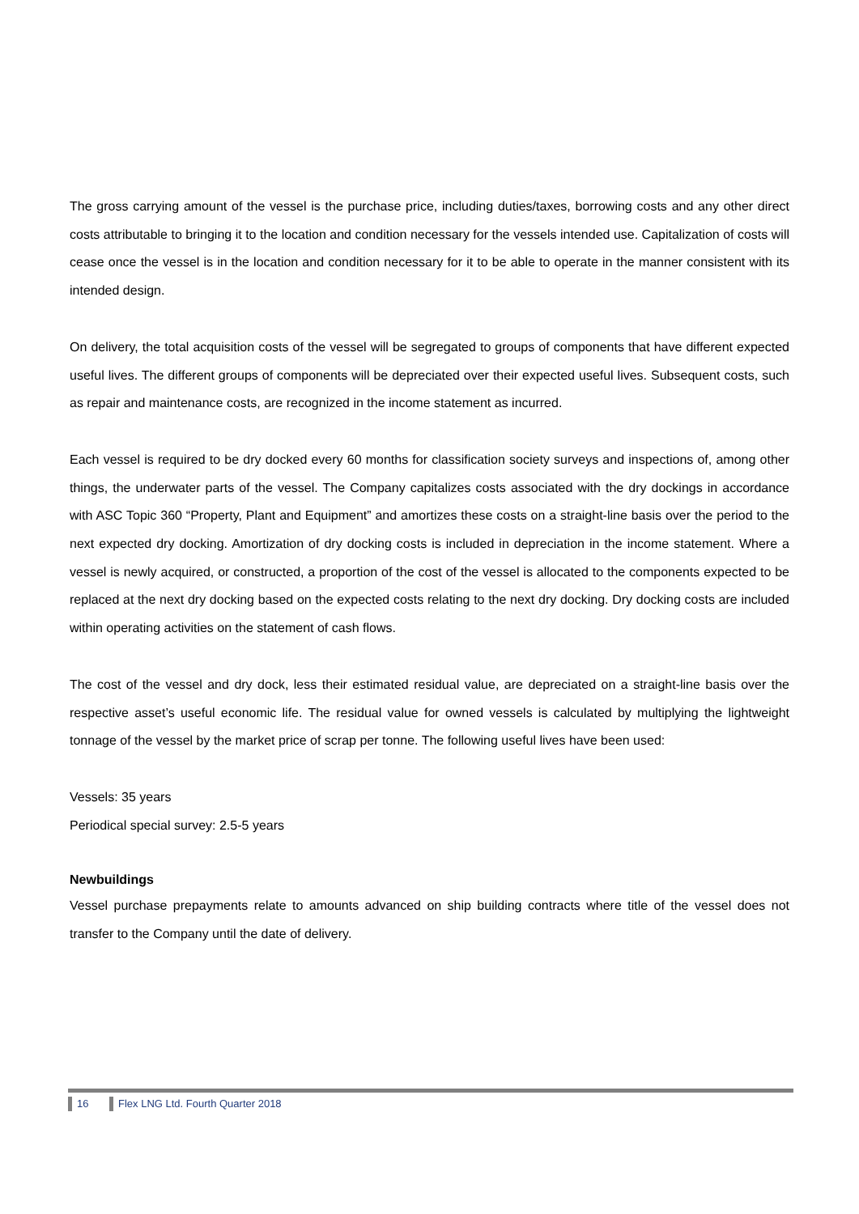The gross carrying amount of the vessel is the purchase price, including duties/taxes, borrowing costs and any other direct costs attributable to bringing it to the location and condition necessary for the vessels intended use. Capitalization of costs will cease once the vessel is in the location and condition necessary for it to be able to operate in the manner consistent with its intended design.
On delivery, the total acquisition costs of the vessel will be segregated to groups of components that have different expected useful lives. The different groups of components will be depreciated over their expected useful lives. Subsequent costs, such as repair and maintenance costs, are recognized in the income statement as incurred.
Each vessel is required to be dry docked every 60 months for classification society surveys and inspections of, among other things, the underwater parts of the vessel. The Company capitalizes costs associated with the dry dockings in accordance with ASC Topic 360 “Property, Plant and Equipment” and amortizes these costs on a straight-line basis over the period to the next expected dry docking. Amortization of dry docking costs is included in depreciation in the income statement. Where a vessel is newly acquired, or constructed, a proportion of the cost of the vessel is allocated to the components expected to be replaced at the next dry docking based on the expected costs relating to the next dry docking. Dry docking costs are included within operating activities on the statement of cash flows.
The cost of the vessel and dry dock, less their estimated residual value, are depreciated on a straight-line basis over the respective asset’s useful economic life. The residual value for owned vessels is calculated by multiplying the lightweight tonnage of the vessel by the market price of scrap per tonne. The following useful lives have been used:
Vessels: 35 years
Periodical special survey: 2.5-5 years
Newbuildings
Vessel purchase prepayments relate to amounts advanced on ship building contracts where title of the vessel does not transfer to the Company until the date of delivery.
16 Flex LNG Ltd. Fourth Quarter 2018